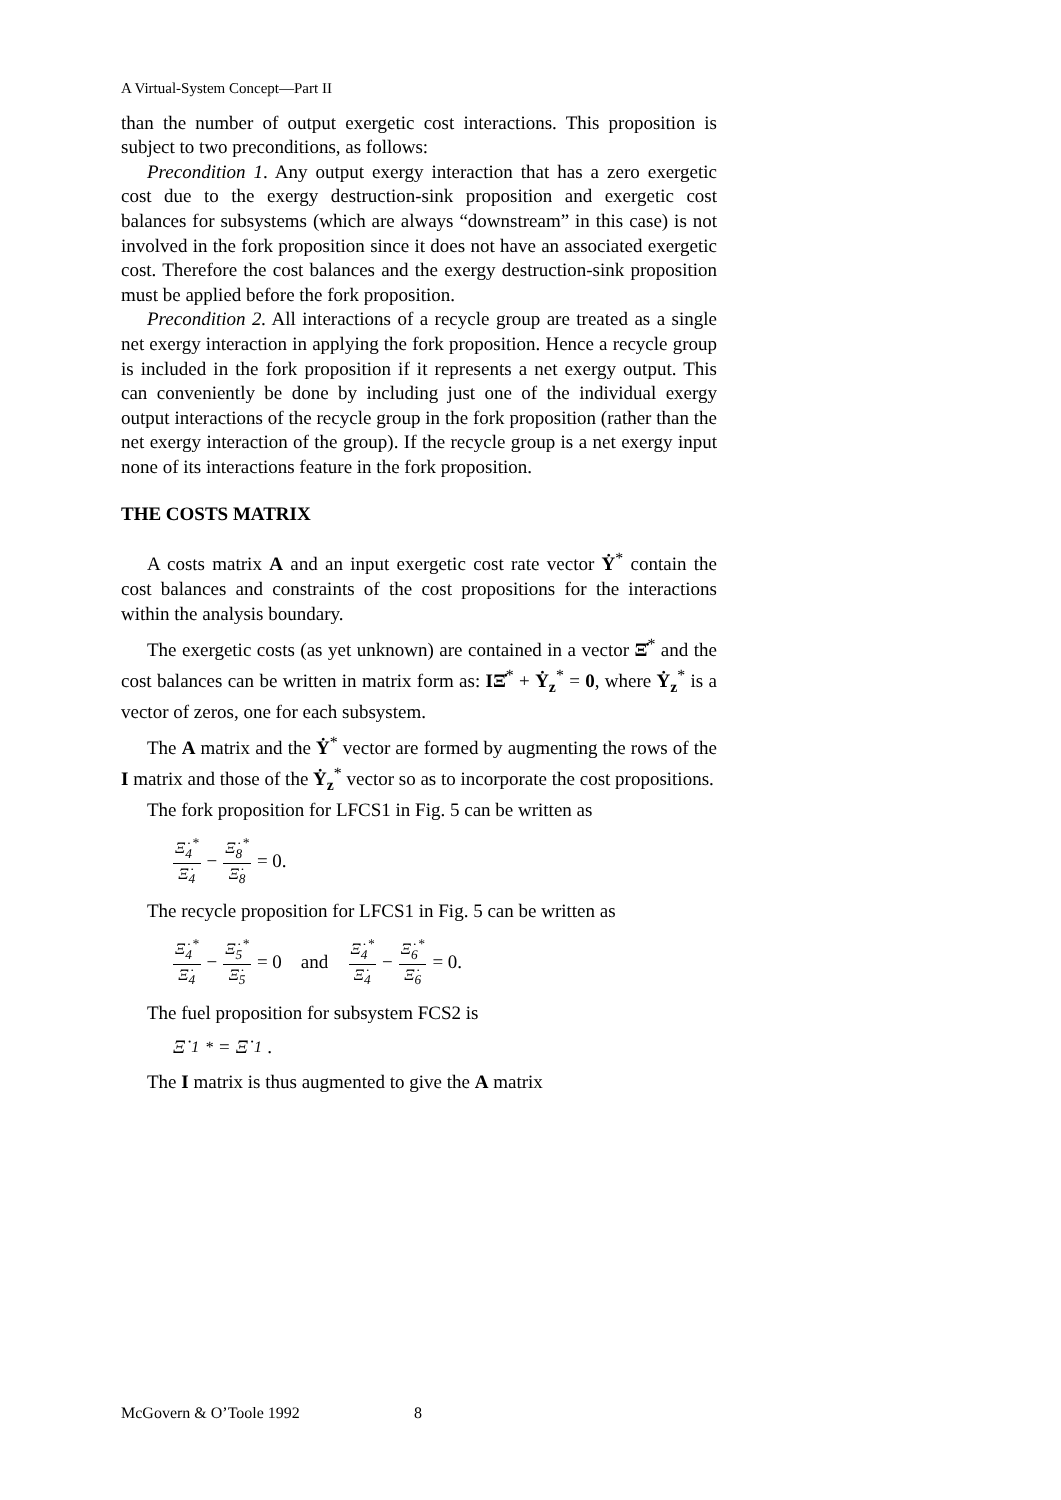A Virtual-System Concept—Part II
than the number of output exergetic cost interactions. This proposition is subject to two preconditions, as follows:
Precondition 1. Any output exergy interaction that has a zero exergetic cost due to the exergy destruction-sink proposition and exergetic cost balances for subsystems (which are always “downstream” in this case) is not involved in the fork proposition since it does not have an associated exergetic cost. Therefore the cost balances and the exergy destruction-sink proposition must be applied before the fork proposition.
Precondition 2. All interactions of a recycle group are treated as a single net exergy interaction in applying the fork proposition. Hence a recycle group is included in the fork proposition if it represents a net exergy output. This can conveniently be done by including just one of the individual exergy output interactions of the recycle group in the fork proposition (rather than the net exergy interaction of the group). If the recycle group is a net exergy input none of its interactions feature in the fork proposition.
THE COSTS MATRIX
A costs matrix A and an input exergetic cost rate vector Ẏ<sup>*</sup> contain the cost balances and constraints of the cost propositions for the interactions within the analysis boundary.
The exergetic costs (as yet unknown) are contained in a vector Ξ̇<sup>*</sup> and the cost balances can be written in matrix form as: IΞ̇<sup>*</sup> + Ẏ<sub>z</sub><sup>*</sup> = 0, where Ẏ<sub>z</sub><sup>*</sup> is a vector of zeros, one for each subsystem.
The A matrix and the Ẏ<sup>*</sup> vector are formed by augmenting the rows of the I matrix and those of the Ẏ<sub>z</sub><sup>*</sup> vector so as to incorporate the cost propositions.
The fork proposition for LFCS1 in Fig. 5 can be written as
Ξ̇<sub>4</sub><sup>*</sup> Ξ̇<sub>4</sub> − Ξ̇<sub>8</sub><sup>*</sup> Ξ̇<sub>8</sub> = 0.
The recycle proposition for LFCS1 in Fig. 5 can be written as
Ξ̇<sub>4</sub><sup>*</sup> Ξ̇<sub>4</sub> − Ξ̇<sub>5</sub><sup>*</sup> Ξ̇<sub>5</sub> = 0 and Ξ̇<sub>4</sub><sup>*</sup> Ξ̇<sub>4</sub> − Ξ̇<sub>6</sub><sup>*</sup> Ξ̇<sub>6</sub> = 0.
The fuel proposition for subsystem FCS2 is
Ξ̇<sub>1</sub><sup>*</sup> = Ξ̇<sub>1</sub>.
The I matrix is thus augmented to give the A matrix
McGovern & O’Toole 1992 8